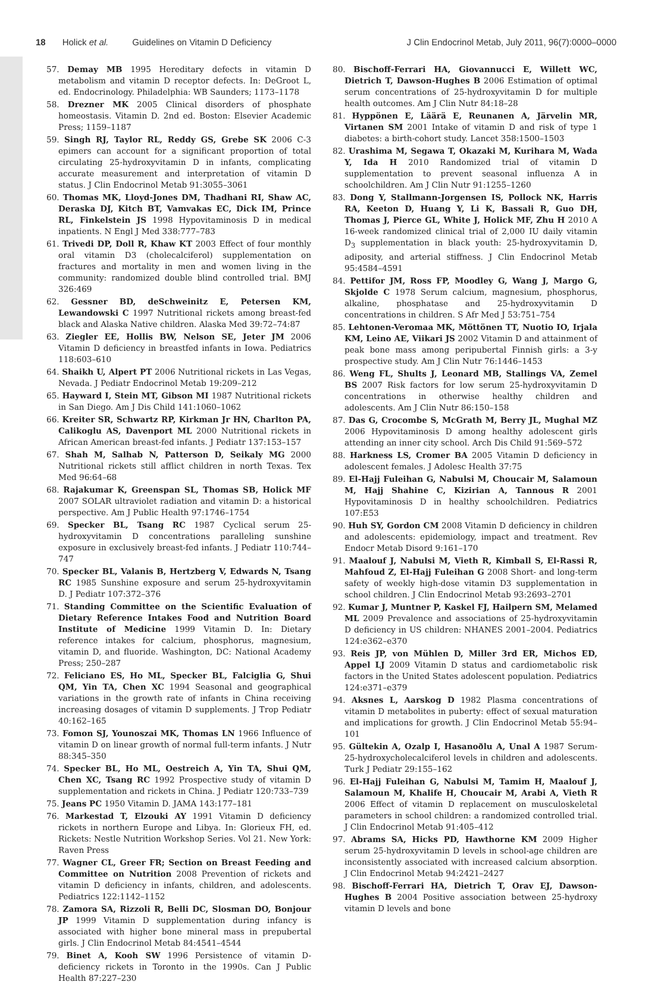18 Holick et al. Guidelines on Vitamin D Deficiency J Clin Endocrinol Metab, July 2011, 96(7):0000–0000
57. Demay MB 1995 Hereditary defects in vitamin D metabolism and vitamin D receptor defects. In: DeGroot L, ed. Endocrinology. Philadelphia: WB Saunders; 1173–1178
58. Drezner MK 2005 Clinical disorders of phosphate homeostasis. Vitamin D. 2nd ed. Boston: Elsevier Academic Press; 1159–1187
59. Singh RJ, Taylor RL, Reddy GS, Grebe SK 2006 C-3 epimers can account for a significant proportion of total circulating 25-hydroxyvitamin D in infants, complicating accurate measurement and interpretation of vitamin D status. J Clin Endocrinol Metab 91:3055–3061
60. Thomas MK, Lloyd-Jones DM, Thadhani RI, Shaw AC, Deraska DJ, Kitch BT, Vamvakas EC, Dick IM, Prince RL, Finkelstein JS 1998 Hypovitaminosis D in medical inpatients. N Engl J Med 338:777–783
61. Trivedi DP, Doll R, Khaw KT 2003 Effect of four monthly oral vitamin D3 (cholecalciferol) supplementation on fractures and mortality in men and women living in the community: randomized double blind controlled trial. BMJ 326:469
62. Gessner BD, deSchweinitz E, Petersen KM, Lewandowski C 1997 Nutritional rickets among breast-fed black and Alaska Native children. Alaska Med 39:72–74:87
63. Ziegler EE, Hollis BW, Nelson SE, Jeter JM 2006 Vitamin D deficiency in breastfed infants in Iowa. Pediatrics 118:603–610
64. Shaikh U, Alpert PT 2006 Nutritional rickets in Las Vegas, Nevada. J Pediatr Endocrinol Metab 19:209–212
65. Hayward I, Stein MT, Gibson MI 1987 Nutritional rickets in San Diego. Am J Dis Child 141:1060–1062
66. Kreiter SR, Schwartz RP, Kirkman Jr HN, Charlton PA, Calikoglu AS, Davenport ML 2000 Nutritional rickets in African American breast-fed infants. J Pediatr 137:153–157
67. Shah M, Salhab N, Patterson D, Seikaly MG 2000 Nutritional rickets still afflict children in north Texas. Tex Med 96:64–68
68. Rajakumar K, Greenspan SL, Thomas SB, Holick MF 2007 SOLAR ultraviolet radiation and vitamin D: a historical perspective. Am J Public Health 97:1746–1754
69. Specker BL, Tsang RC 1987 Cyclical serum 25-hydroxyvitamin D concentrations paralleling sunshine exposure in exclusively breast-fed infants. J Pediatr 110:744–747
70. Specker BL, Valanis B, Hertzberg V, Edwards N, Tsang RC 1985 Sunshine exposure and serum 25-hydroxyvitamin D. J Pediatr 107:372–376
71. Standing Committee on the Scientific Evaluation of Dietary Reference Intakes Food and Nutrition Board Institute of Medicine 1999 Vitamin D. In: Dietary reference intakes for calcium, phosphorus, magnesium, vitamin D, and fluoride. Washington, DC: National Academy Press; 250–287
72. Feliciano ES, Ho ML, Specker BL, Falciglia G, Shui QM, Yin TA, Chen XC 1994 Seasonal and geographical variations in the growth rate of infants in China receiving increasing dosages of vitamin D supplements. J Trop Pediatr 40:162–165
73. Fomon SJ, Younoszai MK, Thomas LN 1966 Influence of vitamin D on linear growth of normal full-term infants. J Nutr 88:345–350
74. Specker BL, Ho ML, Oestreich A, Yin TA, Shui QM, Chen XC, Tsang RC 1992 Prospective study of vitamin D supplementation and rickets in China. J Pediatr 120:733–739
75. Jeans PC 1950 Vitamin D. JAMA 143:177–181
76. Markestad T, Elzouki AY 1991 Vitamin D deficiency rickets in northern Europe and Libya. In: Glorieux FH, ed. Rickets: Nestle Nutrition Workshop Series. Vol 21. New York: Raven Press
77. Wagner CL, Greer FR; Section on Breast Feeding and Committee on Nutrition 2008 Prevention of rickets and vitamin D deficiency in infants, children, and adolescents. Pediatrics 122:1142–1152
78. Zamora SA, Rizzoli R, Belli DC, Slosman DO, Bonjour JP 1999 Vitamin D supplementation during infancy is associated with higher bone mineral mass in prepubertal girls. J Clin Endocrinol Metab 84:4541–4544
79. Binet A, Kooh SW 1996 Persistence of vitamin D-deficiency rickets in Toronto in the 1990s. Can J Public Health 87:227–230
80. Bischoff-Ferrari HA, Giovannucci E, Willett WC, Dietrich T, Dawson-Hughes B 2006 Estimation of optimal serum concentrations of 25-hydroxyvitamin D for multiple health outcomes. Am J Clin Nutr 84:18–28
81. Hyppönen E, Läärä E, Reunanen A, Järvelin MR, Virtanen SM 2001 Intake of vitamin D and risk of type 1 diabetes: a birth-cohort study. Lancet 358:1500–1503
82. Urashima M, Segawa T, Okazaki M, Kurihara M, Wada Y, Ida H 2010 Randomized trial of vitamin D supplementation to prevent seasonal influenza A in schoolchildren. Am J Clin Nutr 91:1255–1260
83. Dong Y, Stallmann-Jorgensen IS, Pollock NK, Harris RA, Keeton D, Huang Y, Li K, Bassali R, Guo DH, Thomas J, Pierce GL, White J, Holick MF, Zhu H 2010 A 16-week randomized clinical trial of 2,000 IU daily vitamin D<sub>3</sub> supplementation in black youth: 25-hydroxyvitamin D, adiposity, and arterial stiffness. J Clin Endocrinol Metab 95:4584–4591
84. Pettifor JM, Ross FP, Moodley G, Wang J, Margo G, Skjolde C 1978 Serum calcium, magnesium, phosphorus, alkaline, phosphatase and 25-hydroxyvitamin D concentrations in children. S Afr Med J 53:751–754
85. Lehtonen-Veromaa MK, Möttönen TT, Nuotio IO, Irjala KM, Leino AE, Viikari JS 2002 Vitamin D and attainment of peak bone mass among peripubertal Finnish girls: a 3-y prospective study. Am J Clin Nutr 76:1446–1453
86. Weng FL, Shults J, Leonard MB, Stallings VA, Zemel BS 2007 Risk factors for low serum 25-hydroxyvitamin D concentrations in otherwise healthy children and adolescents. Am J Clin Nutr 86:150–158
87. Das G, Crocombe S, McGrath M, Berry JL, Mughal MZ 2006 Hypovitaminosis D among healthy adolescent girls attending an inner city school. Arch Dis Child 91:569–572
88. Harkness LS, Cromer BA 2005 Vitamin D deficiency in adolescent females. J Adolesc Health 37:75
89. El-Hajj Fuleihan G, Nabulsi M, Choucair M, Salamoun M, Hajj Shahine C, Kizirian A, Tannous R 2001 Hypovitaminosis D in healthy schoolchildren. Pediatrics 107:E53
90. Huh SY, Gordon CM 2008 Vitamin D deficiency in children and adolescents: epidemiology, impact and treatment. Rev Endocr Metab Disord 9:161–170
91. Maalouf J, Nabulsi M, Vieth R, Kimball S, El-Rassi R, Mahfoud Z, El-Hajj Fuleihan G 2008 Short- and long-term safety of weekly high-dose vitamin D3 supplementation in school children. J Clin Endocrinol Metab 93:2693–2701
92. Kumar J, Muntner P, Kaskel FJ, Hailpern SM, Melamed ML 2009 Prevalence and associations of 25-hydroxyvitamin D deficiency in US children: NHANES 2001–2004. Pediatrics 124:e362–e370
93. Reis JP, von Mühlen D, Miller 3rd ER, Michos ED, Appel LJ 2009 Vitamin D status and cardiometabolic risk factors in the United States adolescent population. Pediatrics 124:e371–e379
94. Aksnes L, Aarskog D 1982 Plasma concentrations of vitamin D metabolites in puberty: effect of sexual maturation and implications for growth. J Clin Endocrinol Metab 55:94–101
95. Gültekin A, Ozalp I, Hasanoðlu A, Unal A 1987 Serum-25-hydroxycholecalciferol levels in children and adolescents. Turk J Pediatr 29:155–162
96. El-Hajj Fuleihan G, Nabulsi M, Tamim H, Maalouf J, Salamoun M, Khalife H, Choucair M, Arabi A, Vieth R 2006 Effect of vitamin D replacement on musculoskeletal parameters in school children: a randomized controlled trial. J Clin Endocrinol Metab 91:405–412
97. Abrams SA, Hicks PD, Hawthorne KM 2009 Higher serum 25-hydroxyvitamin D levels in school-age children are inconsistently associated with increased calcium absorption. J Clin Endocrinol Metab 94:2421–2427
98. Bischoff-Ferrari HA, Dietrich T, Orav EJ, Dawson-Hughes B 2004 Positive association between 25-hydroxy vitamin D levels and bone